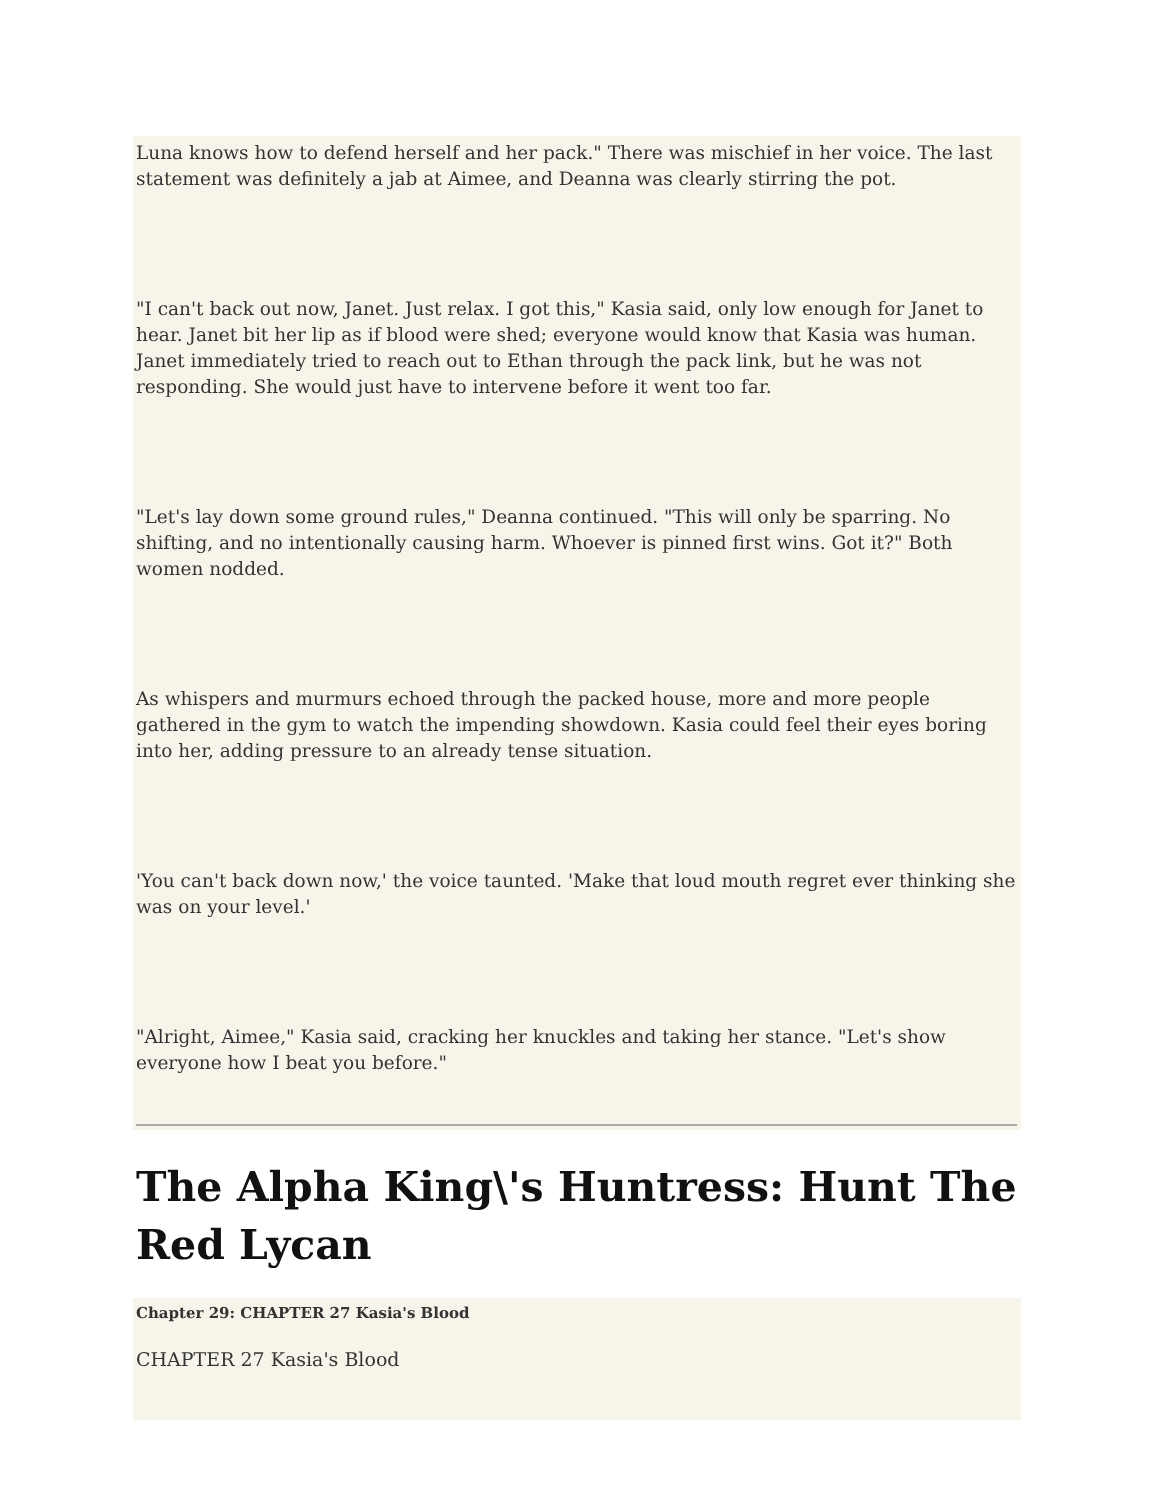Luna knows how to defend herself and her pack." There was mischief in her voice. The last statement was definitely a jab at Aimee, and Deanna was clearly stirring the pot.
"I can't back out now, Janet. Just relax. I got this," Kasia said, only low enough for Janet to hear. Janet bit her lip as if blood were shed; everyone would know that Kasia was human. Janet immediately tried to reach out to Ethan through the pack link, but he was not responding. She would just have to intervene before it went too far.
"Let's lay down some ground rules," Deanna continued. "This will only be sparring. No shifting, and no intentionally causing harm. Whoever is pinned first wins. Got it?" Both women nodded.
As whispers and murmurs echoed through the packed house, more and more people gathered in the gym to watch the impending showdown. Kasia could feel their eyes boring into her, adding pressure to an already tense situation.
'You can't back down now,' the voice taunted. 'Make that loud mouth regret ever thinking she was on your level.'
"Alright, Aimee," Kasia said, cracking her knuckles and taking her stance. "Let's show everyone how I beat you before."
The Alpha King\'s Huntress: Hunt The Red Lycan
Chapter 29: CHAPTER 27 Kasia's Blood
CHAPTER 27 Kasia's Blood